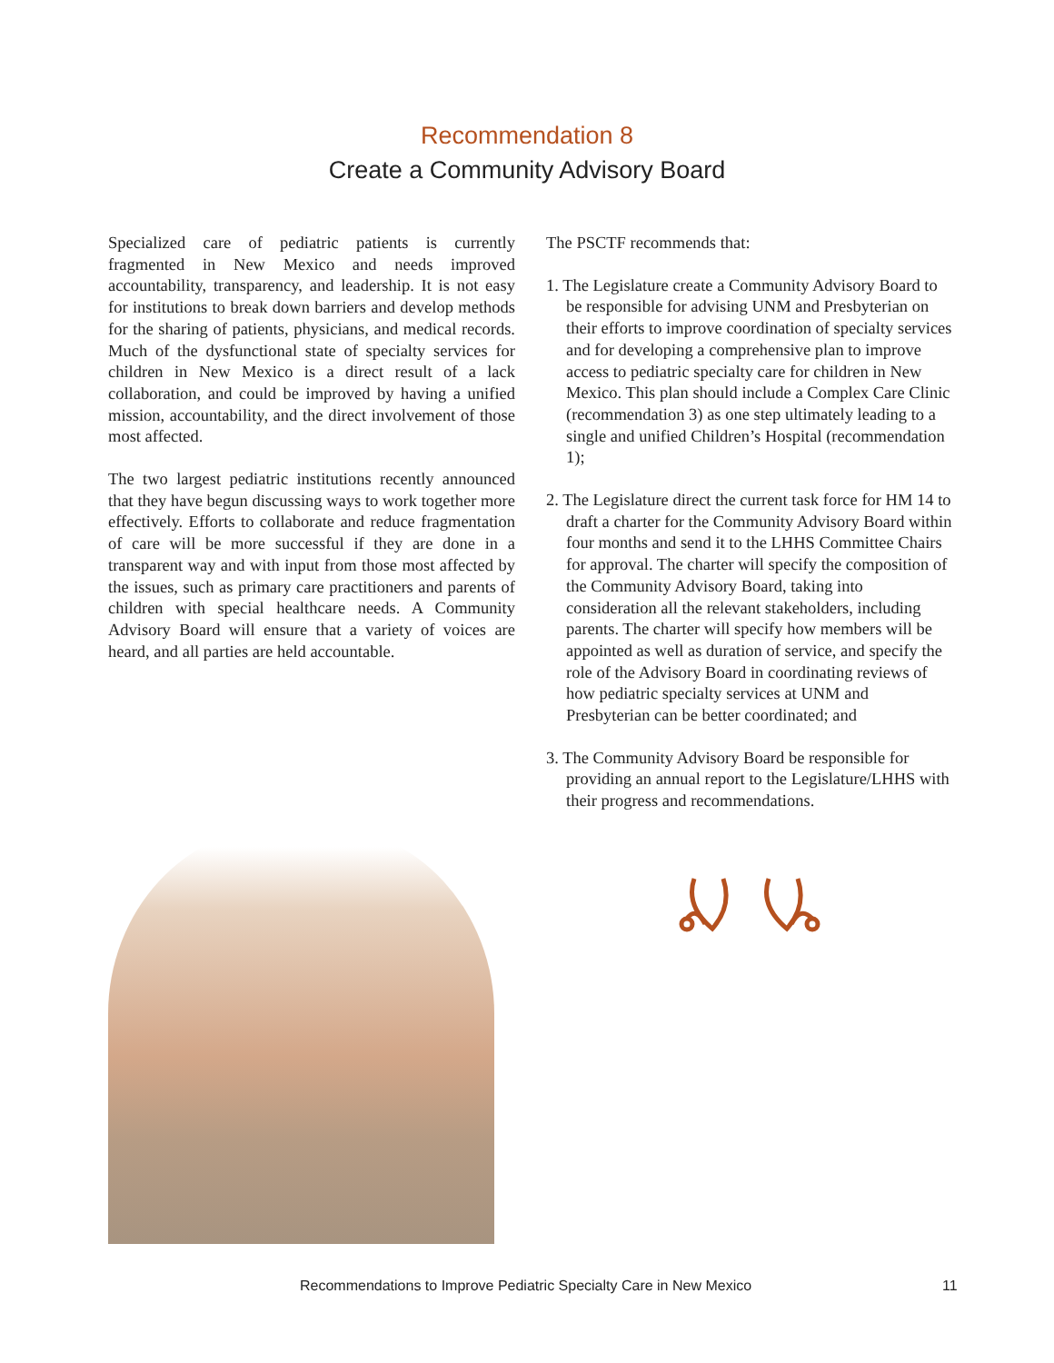Recommendation 8
Create a Community Advisory Board
Specialized care of pediatric patients is currently fragmented in New Mexico and needs improved accountability, transparency, and leadership. It is not easy for institutions to break down barriers and develop methods for the sharing of patients, physicians, and medical records. Much of the dysfunctional state of specialty services for children in New Mexico is a direct result of a lack collaboration, and could be improved by having a unified mission, accountability, and the direct involvement of those most affected.
The two largest pediatric institutions recently announced that they have begun discussing ways to work together more effectively. Efforts to collaborate and reduce fragmentation of care will be more successful if they are done in a transparent way and with input from those most affected by the issues, such as primary care practitioners and parents of children with special healthcare needs. A Community Advisory Board will ensure that a variety of voices are heard, and all parties are held accountable.
The PSCTF recommends that:
1. The Legislature create a Community Advisory Board to be responsible for advising UNM and Presbyterian on their efforts to improve coordination of specialty services and for developing a comprehensive plan to improve access to pediatric specialty care for children in New Mexico. This plan should include a Complex Care Clinic (recommendation 3) as one step ultimately leading to a single and unified Children’s Hospital (recommendation 1);
2. The Legislature direct the current task force for HM 14 to draft a charter for the Community Advisory Board within four months and send it to the LHHS Committee Chairs for approval. The charter will specify the composition of the Community Advisory Board, taking into consideration all the relevant stakeholders, including parents. The charter will specify how members will be appointed as well as duration of service, and specify the role of the Advisory Board in coordinating reviews of how pediatric specialty services at UNM and Presbyterian can be better coordinated; and
3. The Community Advisory Board be responsible for providing an annual report to the Legislature/LHHS with their progress and recommendations.
Recommendations to Improve Pediatric Specialty Care in New Mexico 11